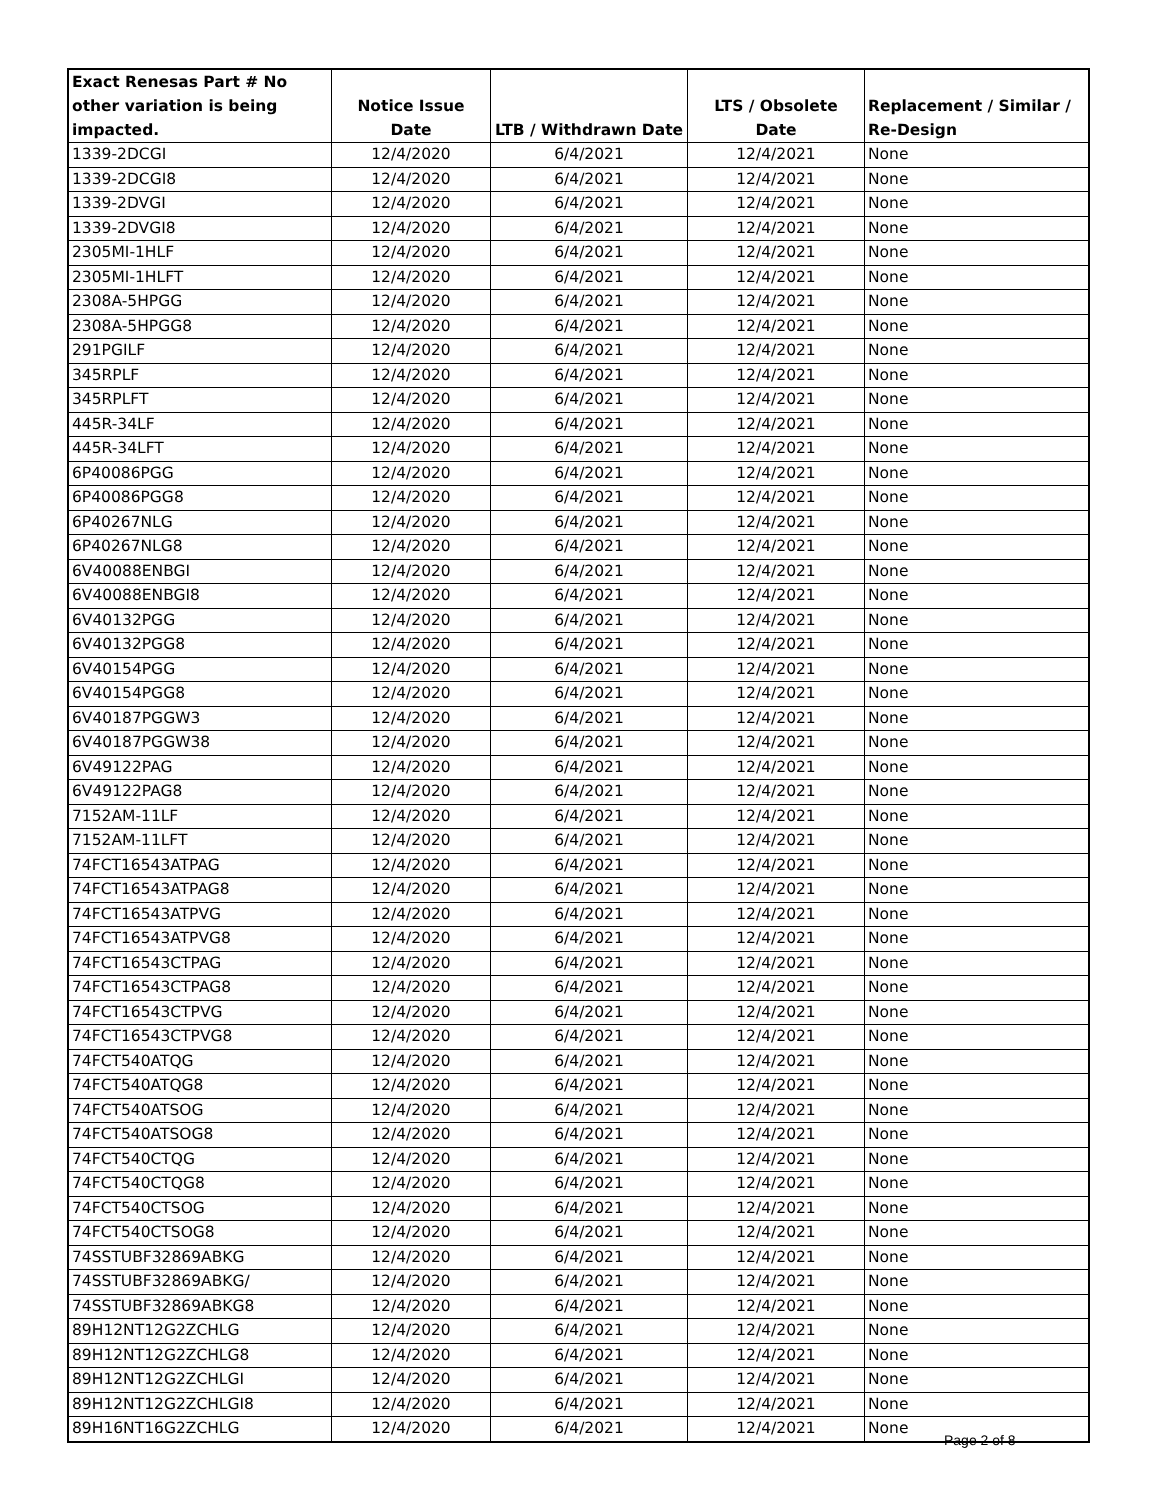| Exact Renesas Part # No other variation is being impacted. | Notice Issue Date | LTB / Withdrawn Date | LTS / Obsolete Date | Replacement / Similar / Re-Design |
| --- | --- | --- | --- | --- |
| 1339-2DCGI | 12/4/2020 | 6/4/2021 | 12/4/2021 | None |
| 1339-2DCGI8 | 12/4/2020 | 6/4/2021 | 12/4/2021 | None |
| 1339-2DVGI | 12/4/2020 | 6/4/2021 | 12/4/2021 | None |
| 1339-2DVGI8 | 12/4/2020 | 6/4/2021 | 12/4/2021 | None |
| 2305MI-1HLF | 12/4/2020 | 6/4/2021 | 12/4/2021 | None |
| 2305MI-1HLFT | 12/4/2020 | 6/4/2021 | 12/4/2021 | None |
| 2308A-5HPGG | 12/4/2020 | 6/4/2021 | 12/4/2021 | None |
| 2308A-5HPGG8 | 12/4/2020 | 6/4/2021 | 12/4/2021 | None |
| 291PGILF | 12/4/2020 | 6/4/2021 | 12/4/2021 | None |
| 345RPLF | 12/4/2020 | 6/4/2021 | 12/4/2021 | None |
| 345RPLFT | 12/4/2020 | 6/4/2021 | 12/4/2021 | None |
| 445R-34LF | 12/4/2020 | 6/4/2021 | 12/4/2021 | None |
| 445R-34LFT | 12/4/2020 | 6/4/2021 | 12/4/2021 | None |
| 6P40086PGG | 12/4/2020 | 6/4/2021 | 12/4/2021 | None |
| 6P40086PGG8 | 12/4/2020 | 6/4/2021 | 12/4/2021 | None |
| 6P40267NLG | 12/4/2020 | 6/4/2021 | 12/4/2021 | None |
| 6P40267NLG8 | 12/4/2020 | 6/4/2021 | 12/4/2021 | None |
| 6V40088ENBGI | 12/4/2020 | 6/4/2021 | 12/4/2021 | None |
| 6V40088ENBGI8 | 12/4/2020 | 6/4/2021 | 12/4/2021 | None |
| 6V40132PGG | 12/4/2020 | 6/4/2021 | 12/4/2021 | None |
| 6V40132PGG8 | 12/4/2020 | 6/4/2021 | 12/4/2021 | None |
| 6V40154PGG | 12/4/2020 | 6/4/2021 | 12/4/2021 | None |
| 6V40154PGG8 | 12/4/2020 | 6/4/2021 | 12/4/2021 | None |
| 6V40187PGGW3 | 12/4/2020 | 6/4/2021 | 12/4/2021 | None |
| 6V40187PGGW38 | 12/4/2020 | 6/4/2021 | 12/4/2021 | None |
| 6V49122PAG | 12/4/2020 | 6/4/2021 | 12/4/2021 | None |
| 6V49122PAG8 | 12/4/2020 | 6/4/2021 | 12/4/2021 | None |
| 7152AM-11LF | 12/4/2020 | 6/4/2021 | 12/4/2021 | None |
| 7152AM-11LFT | 12/4/2020 | 6/4/2021 | 12/4/2021 | None |
| 74FCT16543ATPAG | 12/4/2020 | 6/4/2021 | 12/4/2021 | None |
| 74FCT16543ATPAG8 | 12/4/2020 | 6/4/2021 | 12/4/2021 | None |
| 74FCT16543ATPVG | 12/4/2020 | 6/4/2021 | 12/4/2021 | None |
| 74FCT16543ATPVG8 | 12/4/2020 | 6/4/2021 | 12/4/2021 | None |
| 74FCT16543CTPAG | 12/4/2020 | 6/4/2021 | 12/4/2021 | None |
| 74FCT16543CTPAG8 | 12/4/2020 | 6/4/2021 | 12/4/2021 | None |
| 74FCT16543CTPVG | 12/4/2020 | 6/4/2021 | 12/4/2021 | None |
| 74FCT16543CTPVG8 | 12/4/2020 | 6/4/2021 | 12/4/2021 | None |
| 74FCT540ATQG | 12/4/2020 | 6/4/2021 | 12/4/2021 | None |
| 74FCT540ATQG8 | 12/4/2020 | 6/4/2021 | 12/4/2021 | None |
| 74FCT540ATSOG | 12/4/2020 | 6/4/2021 | 12/4/2021 | None |
| 74FCT540ATSOG8 | 12/4/2020 | 6/4/2021 | 12/4/2021 | None |
| 74FCT540CTQG | 12/4/2020 | 6/4/2021 | 12/4/2021 | None |
| 74FCT540CTQG8 | 12/4/2020 | 6/4/2021 | 12/4/2021 | None |
| 74FCT540CTSOG | 12/4/2020 | 6/4/2021 | 12/4/2021 | None |
| 74FCT540CTSOG8 | 12/4/2020 | 6/4/2021 | 12/4/2021 | None |
| 74SSTUBF32869ABKG | 12/4/2020 | 6/4/2021 | 12/4/2021 | None |
| 74SSTUBF32869ABKG/ | 12/4/2020 | 6/4/2021 | 12/4/2021 | None |
| 74SSTUBF32869ABKG8 | 12/4/2020 | 6/4/2021 | 12/4/2021 | None |
| 89H12NT12G2ZCHLG | 12/4/2020 | 6/4/2021 | 12/4/2021 | None |
| 89H12NT12G2ZCHLG8 | 12/4/2020 | 6/4/2021 | 12/4/2021 | None |
| 89H12NT12G2ZCHLGI | 12/4/2020 | 6/4/2021 | 12/4/2021 | None |
| 89H12NT12G2ZCHLGI8 | 12/4/2020 | 6/4/2021 | 12/4/2021 | None |
| 89H16NT16G2ZCHLG | 12/4/2020 | 6/4/2021 | 12/4/2021 | None |
Page 2 of 8